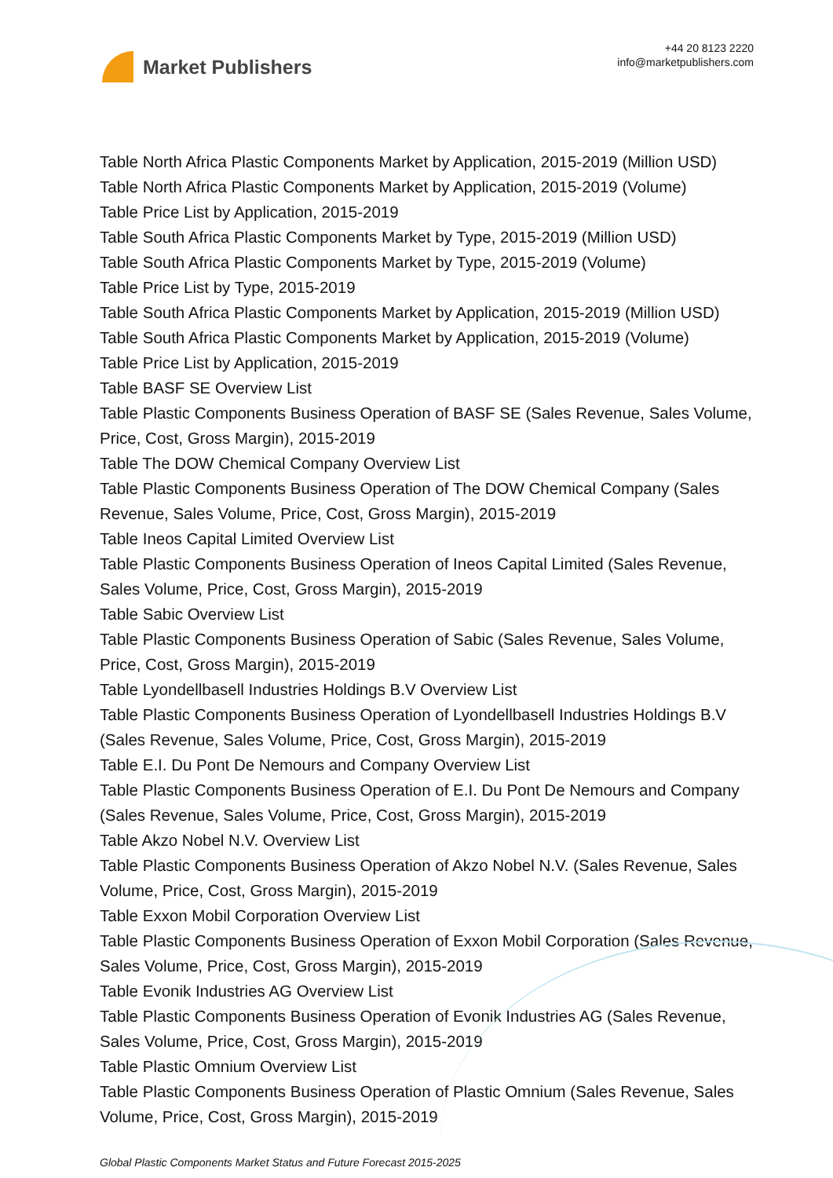Market Publishers
+44 20 8123 2220
info@marketpublishers.com
Table North Africa Plastic Components Market by Application, 2015-2019 (Million USD)
Table North Africa Plastic Components Market by Application, 2015-2019 (Volume)
Table Price List by Application, 2015-2019
Table South Africa Plastic Components Market by Type, 2015-2019 (Million USD)
Table South Africa Plastic Components Market by Type, 2015-2019 (Volume)
Table Price List by Type, 2015-2019
Table South Africa Plastic Components Market by Application, 2015-2019 (Million USD)
Table South Africa Plastic Components Market by Application, 2015-2019 (Volume)
Table Price List by Application, 2015-2019
Table BASF SE Overview List
Table Plastic Components Business Operation of BASF SE (Sales Revenue, Sales Volume, Price, Cost, Gross Margin), 2015-2019
Table The DOW Chemical Company Overview List
Table Plastic Components Business Operation of The DOW Chemical Company (Sales Revenue, Sales Volume, Price, Cost, Gross Margin), 2015-2019
Table Ineos Capital Limited Overview List
Table Plastic Components Business Operation of Ineos Capital Limited (Sales Revenue, Sales Volume, Price, Cost, Gross Margin), 2015-2019
Table Sabic Overview List
Table Plastic Components Business Operation of Sabic (Sales Revenue, Sales Volume, Price, Cost, Gross Margin), 2015-2019
Table Lyondellbasell Industries Holdings B.V Overview List
Table Plastic Components Business Operation of Lyondellbasell Industries Holdings B.V (Sales Revenue, Sales Volume, Price, Cost, Gross Margin), 2015-2019
Table E.I. Du Pont De Nemours and Company Overview List
Table Plastic Components Business Operation of E.I. Du Pont De Nemours and Company (Sales Revenue, Sales Volume, Price, Cost, Gross Margin), 2015-2019
Table Akzo Nobel N.V. Overview List
Table Plastic Components Business Operation of Akzo Nobel N.V. (Sales Revenue, Sales Volume, Price, Cost, Gross Margin), 2015-2019
Table Exxon Mobil Corporation Overview List
Table Plastic Components Business Operation of Exxon Mobil Corporation (Sales Revenue, Sales Volume, Price, Cost, Gross Margin), 2015-2019
Table Evonik Industries AG Overview List
Table Plastic Components Business Operation of Evonik Industries AG (Sales Revenue, Sales Volume, Price, Cost, Gross Margin), 2015-2019
Table Plastic Omnium Overview List
Table Plastic Components Business Operation of Plastic Omnium (Sales Revenue, Sales Volume, Price, Cost, Gross Margin), 2015-2019
Global Plastic Components Market Status and Future Forecast 2015-2025